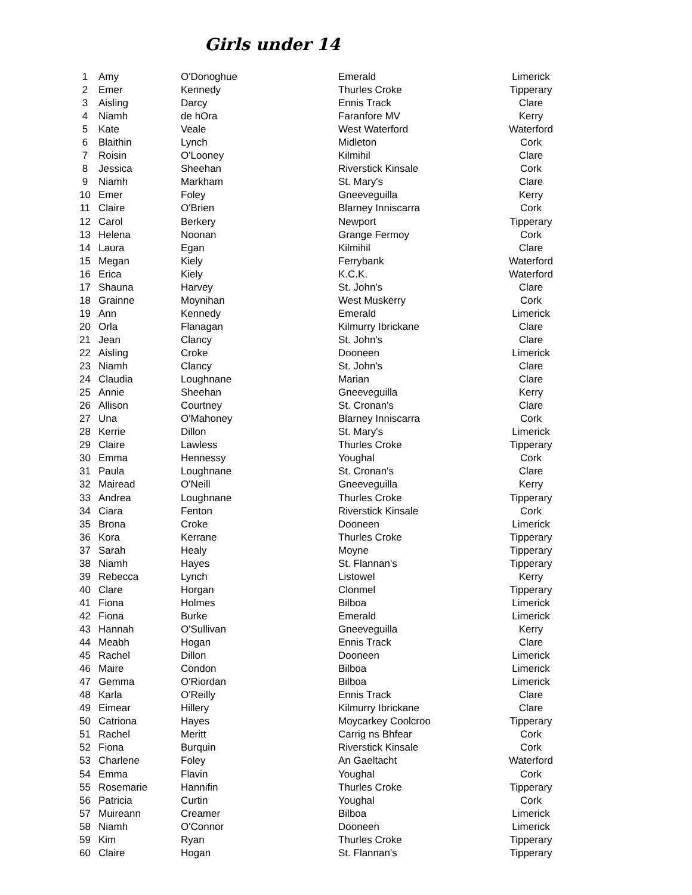Girls under 14
| 1 | Amy | O'Donoghue | Emerald | Limerick |
| 2 | Emer | Kennedy | Thurles Croke | Tipperary |
| 3 | Aisling | Darcy | Ennis Track | Clare |
| 4 | Niamh | de hOra | Faranfore MV | Kerry |
| 5 | Kate | Veale | West Waterford | Waterford |
| 6 | Blaithin | Lynch | Midleton | Cork |
| 7 | Roisin | O'Looney | Kilmihil | Clare |
| 8 | Jessica | Sheehan | Riverstick Kinsale | Cork |
| 9 | Niamh | Markham | St. Mary's | Clare |
| 10 | Emer | Foley | Gneeveguilla | Kerry |
| 11 | Claire | O'Brien | Blarney Inniscarra | Cork |
| 12 | Carol | Berkery | Newport | Tipperary |
| 13 | Helena | Noonan | Grange Fermoy | Cork |
| 14 | Laura | Egan | Kilmihil | Clare |
| 15 | Megan | Kiely | Ferrybank | Waterford |
| 16 | Erica | Kiely | K.C.K. | Waterford |
| 17 | Shauna | Harvey | St. John's | Clare |
| 18 | Grainne | Moynihan | West Muskerry | Cork |
| 19 | Ann | Kennedy | Emerald | Limerick |
| 20 | Orla | Flanagan | Kilmurry Ibrickane | Clare |
| 21 | Jean | Clancy | St. John's | Clare |
| 22 | Aisling | Croke | Dooneen | Limerick |
| 23 | Niamh | Clancy | St. John's | Clare |
| 24 | Claudia | Loughnane | Marian | Clare |
| 25 | Annie | Sheehan | Gneeveguilla | Kerry |
| 26 | Allison | Courtney | St. Cronan's | Clare |
| 27 | Una | O'Mahoney | Blarney Inniscarra | Cork |
| 28 | Kerrie | Dillon | St. Mary's | Limerick |
| 29 | Claire | Lawless | Thurles Croke | Tipperary |
| 30 | Emma | Hennessy | Youghal | Cork |
| 31 | Paula | Loughnane | St. Cronan's | Clare |
| 32 | Mairead | O'Neill | Gneeveguilla | Kerry |
| 33 | Andrea | Loughnane | Thurles Croke | Tipperary |
| 34 | Ciara | Fenton | Riverstick Kinsale | Cork |
| 35 | Brona | Croke | Dooneen | Limerick |
| 36 | Kora | Kerrane | Thurles Croke | Tipperary |
| 37 | Sarah | Healy | Moyne | Tipperary |
| 38 | Niamh | Hayes | St. Flannan's | Tipperary |
| 39 | Rebecca | Lynch | Listowel | Kerry |
| 40 | Clare | Horgan | Clonmel | Tipperary |
| 41 | Fiona | Holmes | Bilboa | Limerick |
| 42 | Fiona | Burke | Emerald | Limerick |
| 43 | Hannah | O'Sullivan | Gneeveguilla | Kerry |
| 44 | Meabh | Hogan | Ennis Track | Clare |
| 45 | Rachel | Dillon | Dooneen | Limerick |
| 46 | Maire | Condon | Bilboa | Limerick |
| 47 | Gemma | O'Riordan | Bilboa | Limerick |
| 48 | Karla | O'Reilly | Ennis Track | Clare |
| 49 | Eimear | Hillery | Kilmurry Ibrickane | Clare |
| 50 | Catriona | Hayes | Moycarkey Coolcroo | Tipperary |
| 51 | Rachel | Meritt | Carrig ns Bhfear | Cork |
| 52 | Fiona | Burquin | Riverstick Kinsale | Cork |
| 53 | Charlene | Foley | An Gaeltacht | Waterford |
| 54 | Emma | Flavin | Youghal | Cork |
| 55 | Rosemarie | Hannifin | Thurles Croke | Tipperary |
| 56 | Patricia | Curtin | Youghal | Cork |
| 57 | Muireann | Creamer | Bilboa | Limerick |
| 58 | Niamh | O'Connor | Dooneen | Limerick |
| 59 | Kim | Ryan | Thurles Croke | Tipperary |
| 60 | Claire | Hogan | St. Flannan's | Tipperary |